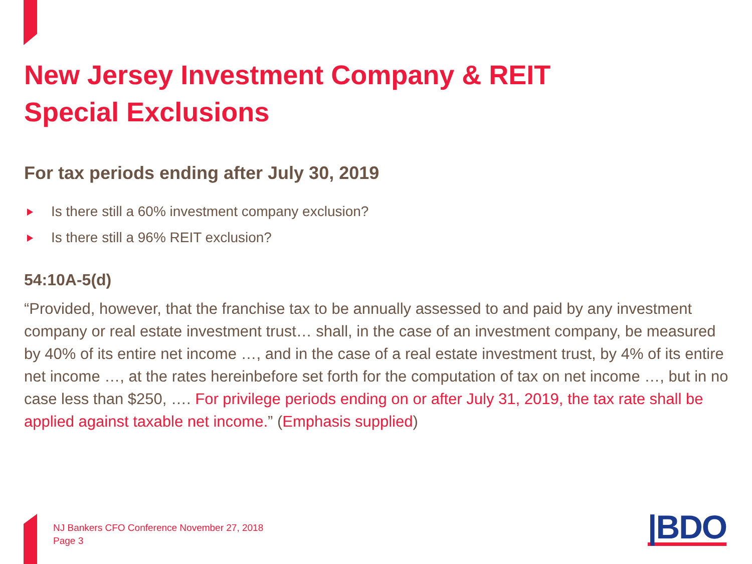New Jersey Investment Company & REIT
Special Exclusions
For tax periods ending after July 30, 2019
Is there still a 60% investment company exclusion?
Is there still a 96% REIT exclusion?
54:10A-5(d)
“Provided, however, that the franchise tax to be annually assessed to and paid by any investment company or real estate investment trust… shall, in the case of an investment company, be measured by 40% of its entire net income …, and in the case of a real estate investment trust, by 4% of its entire net income …, at the rates hereinbefore set forth for the computation of tax on net income …, but in no case less than $250, …. For privilege periods ending on or after July 31, 2019, the tax rate shall be applied against taxable net income.” (Emphasis supplied)
NJ Bankers CFO Conference November 27, 2018
Page 3
|BDO